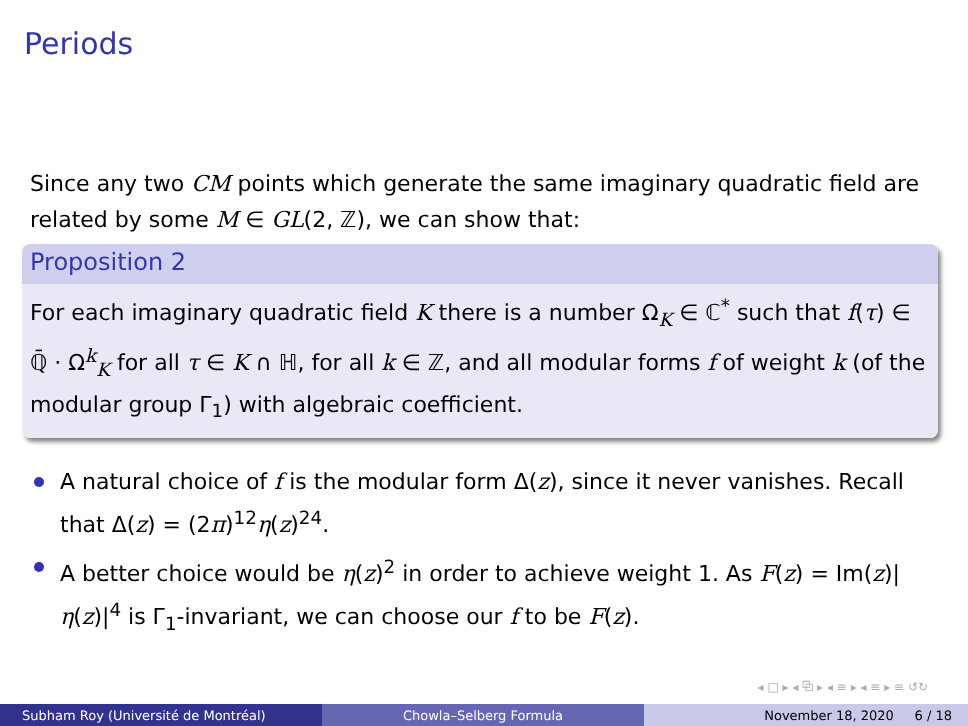Periods
Since any two CM points which generate the same imaginary quadratic field are related by some M ∈ GL(2, ℤ), we can show that:
Proposition 2
For each imaginary quadratic field K there is a number Ω<sub>K</sub> ∈ ℂ<sup>*</sup> such that f(τ) ∈ ℚ̄ · Ω<sup>k</sup><sub>K</sub> for all τ ∈ K ∩ ℍ, for all k ∈ ℤ, and all modular forms f of weight k (of the modular group Γ<sub>1</sub>) with algebraic coefficient.
A natural choice of f is the modular form Δ(z), since it never vanishes. Recall that Δ(z) = (2π)<sup>12</sup>η(z)<sup>24</sup>.
A better choice would be η(z)<sup>2</sup> in order to achieve weight 1. As F(z) = Im(z)|η(z)|<sup>4</sup> is Γ<sub>1</sub>-invariant, we can choose our f to be F(z).
◂ □ ▸ ◂ ⧉ ▸ ◂ ≡ ▸ ◂ ≡ ▸ ≡ ↺↻
Subham Roy (Université de Montréal) Chowla–Selberg Formula November 18, 2020 6 / 18